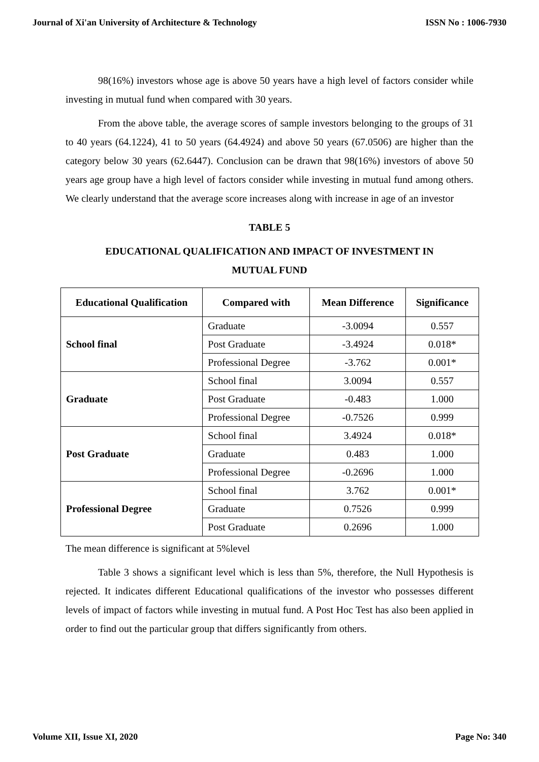Journal of Xi'an University of Architecture & Technology ISSN No : 1006-7930
98(16%) investors whose age is above 50 years have a high level of factors consider while investing in mutual fund when compared with 30 years.
From the above table, the average scores of sample investors belonging to the groups of 31 to 40 years (64.1224), 41 to 50 years (64.4924) and above 50 years (67.0506) are higher than the category below 30 years (62.6447). Conclusion can be drawn that 98(16%) investors of above 50 years age group have a high level of factors consider while investing in mutual fund among others. We clearly understand that the average score increases along with increase in age of an investor
TABLE 5
EDUCATIONAL QUALIFICATION AND IMPACT OF INVESTMENT IN
MUTUAL FUND
| Educational Qualification | Compared with | Mean Difference | Significance |
| --- | --- | --- | --- |
| School final | Graduate | -3.0094 | 0.557 |
| | Post Graduate | -3.4924 | 0.018* |
| | Professional Degree | -3.762 | 0.001* |
| Graduate | School final | 3.0094 | 0.557 |
| | Post Graduate | -0.483 | 1.000 |
| | Professional Degree | -0.7526 | 0.999 |
| Post Graduate | School final | 3.4924 | 0.018* |
| | Graduate | 0.483 | 1.000 |
| | Professional Degree | -0.2696 | 1.000 |
| Professional Degree | School final | 3.762 | 0.001* |
| | Graduate | 0.7526 | 0.999 |
| | Post Graduate | 0.2696 | 1.000 |
The mean difference is significant at 5%level
Table 3 shows a significant level which is less than 5%, therefore, the Null Hypothesis is rejected. It indicates different Educational qualifications of the investor who possesses different levels of impact of factors while investing in mutual fund. A Post Hoc Test has also been applied in order to find out the particular group that differs significantly from others.
Volume XII, Issue XI, 2020 Page No: 340